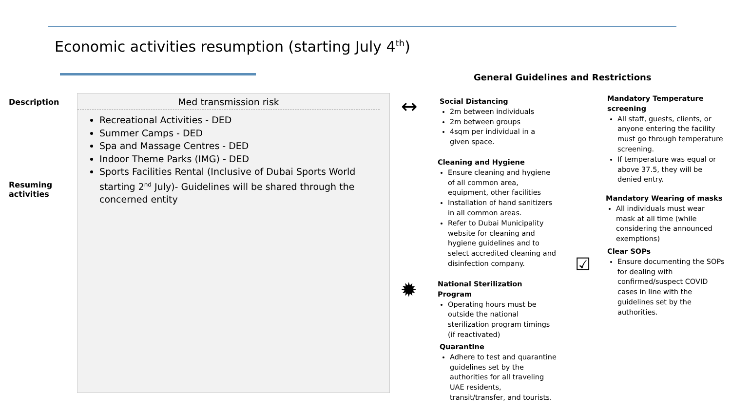Economic activities resumption (starting July 4<sup>th</sup>)
Description
Resuming
activities
Med transmission risk
Recreational Activities - DED
Summer Camps - DED
Spa and Massage Centres - DED
Indoor Theme Parks (IMG) - DED
Sports Facilities Rental (Inclusive of Dubai Sports World starting 2<sup>nd</sup> July)- Guidelines will be shared through the concerned entity
General Guidelines and Restrictions
↔
Social Distancing
2m between individuals
2m between groups
4sqm per individual in a given space.
Cleaning and Hygiene
Ensure cleaning and hygiene of all common area, equipment, other facilities
Installation of hand sanitizers in all common areas.
Refer to Dubai Municipality website for cleaning and hygiene guidelines and to select accredited cleaning and disinfection company.
✹
National Sterilization Program
Operating hours must be outside the national sterilization program timings (if reactivated)
Quarantine
Adhere to test and quarantine guidelines set by the authorities for all traveling UAE residents, transit/transfer, and tourists.
Mandatory Temperature screening
All staff, guests, clients, or anyone entering the facility must go through temperature screening.
If temperature was equal or above 37.5, they will be denied entry.
Mandatory Wearing of masks
All individuals must wear mask at all time (while considering the announced exemptions)
☑
Clear SOPs
Ensure documenting the SOPs for dealing with confirmed/suspect COVID cases in line with the guidelines set by the authorities.